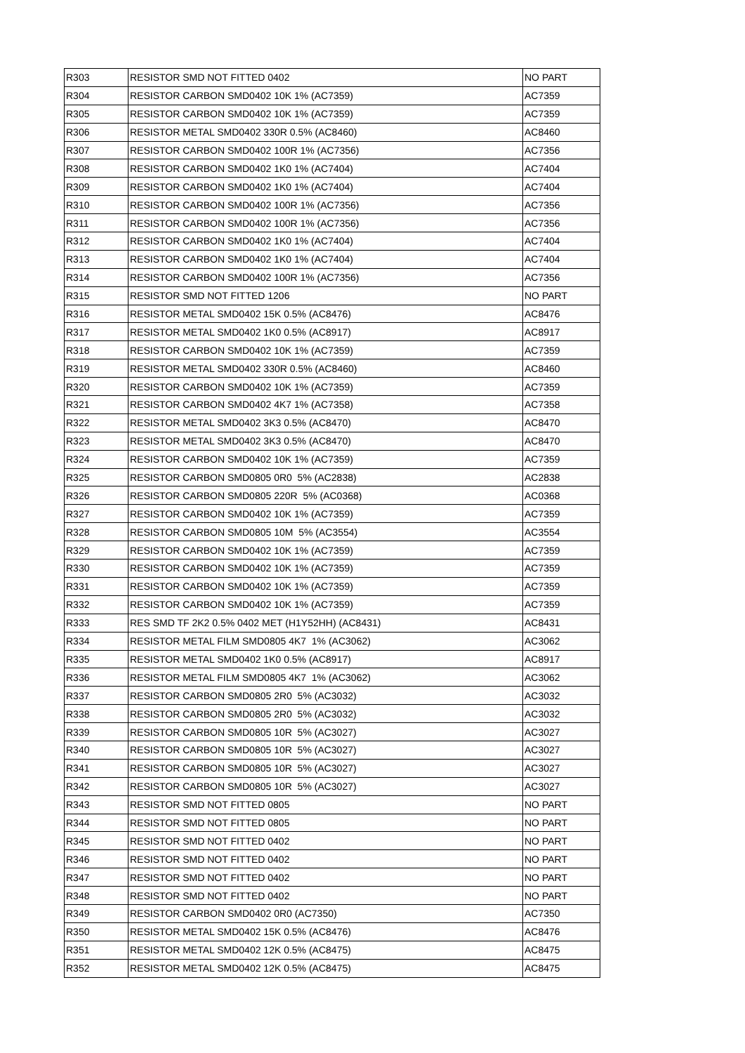| R303 | RESISTOR SMD NOT FITTED 0402 | NO PART |
| R304 | RESISTOR CARBON SMD0402 10K 1% (AC7359) | AC7359 |
| R305 | RESISTOR CARBON SMD0402 10K 1% (AC7359) | AC7359 |
| R306 | RESISTOR METAL SMD0402 330R 0.5% (AC8460) | AC8460 |
| R307 | RESISTOR CARBON SMD0402 100R 1% (AC7356) | AC7356 |
| R308 | RESISTOR CARBON SMD0402 1K0 1% (AC7404) | AC7404 |
| R309 | RESISTOR CARBON SMD0402 1K0 1% (AC7404) | AC7404 |
| R310 | RESISTOR CARBON SMD0402 100R 1% (AC7356) | AC7356 |
| R311 | RESISTOR CARBON SMD0402 100R 1% (AC7356) | AC7356 |
| R312 | RESISTOR CARBON SMD0402 1K0 1% (AC7404) | AC7404 |
| R313 | RESISTOR CARBON SMD0402 1K0 1% (AC7404) | AC7404 |
| R314 | RESISTOR CARBON SMD0402 100R 1% (AC7356) | AC7356 |
| R315 | RESISTOR SMD NOT FITTED 1206 | NO PART |
| R316 | RESISTOR METAL SMD0402 15K 0.5% (AC8476) | AC8476 |
| R317 | RESISTOR METAL SMD0402 1K0 0.5% (AC8917) | AC8917 |
| R318 | RESISTOR CARBON SMD0402 10K 1% (AC7359) | AC7359 |
| R319 | RESISTOR METAL SMD0402 330R 0.5% (AC8460) | AC8460 |
| R320 | RESISTOR CARBON SMD0402 10K 1% (AC7359) | AC7359 |
| R321 | RESISTOR CARBON SMD0402 4K7 1% (AC7358) | AC7358 |
| R322 | RESISTOR METAL SMD0402 3K3 0.5% (AC8470) | AC8470 |
| R323 | RESISTOR METAL SMD0402 3K3 0.5% (AC8470) | AC8470 |
| R324 | RESISTOR CARBON SMD0402 10K 1% (AC7359) | AC7359 |
| R325 | RESISTOR CARBON SMD0805 0R0 5% (AC2838) | AC2838 |
| R326 | RESISTOR CARBON SMD0805 220R 5% (AC0368) | AC0368 |
| R327 | RESISTOR CARBON SMD0402 10K 1% (AC7359) | AC7359 |
| R328 | RESISTOR CARBON SMD0805 10M 5% (AC3554) | AC3554 |
| R329 | RESISTOR CARBON SMD0402 10K 1% (AC7359) | AC7359 |
| R330 | RESISTOR CARBON SMD0402 10K 1% (AC7359) | AC7359 |
| R331 | RESISTOR CARBON SMD0402 10K 1% (AC7359) | AC7359 |
| R332 | RESISTOR CARBON SMD0402 10K 1% (AC7359) | AC7359 |
| R333 | RES SMD TF 2K2 0.5% 0402 MET (H1Y52HH) (AC8431) | AC8431 |
| R334 | RESISTOR METAL FILM SMD0805 4K7 1% (AC3062) | AC3062 |
| R335 | RESISTOR METAL SMD0402 1K0 0.5% (AC8917) | AC8917 |
| R336 | RESISTOR METAL FILM SMD0805 4K7 1% (AC3062) | AC3062 |
| R337 | RESISTOR CARBON SMD0805 2R0 5% (AC3032) | AC3032 |
| R338 | RESISTOR CARBON SMD0805 2R0 5% (AC3032) | AC3032 |
| R339 | RESISTOR CARBON SMD0805 10R 5% (AC3027) | AC3027 |
| R340 | RESISTOR CARBON SMD0805 10R 5% (AC3027) | AC3027 |
| R341 | RESISTOR CARBON SMD0805 10R 5% (AC3027) | AC3027 |
| R342 | RESISTOR CARBON SMD0805 10R 5% (AC3027) | AC3027 |
| R343 | RESISTOR SMD NOT FITTED 0805 | NO PART |
| R344 | RESISTOR SMD NOT FITTED 0805 | NO PART |
| R345 | RESISTOR SMD NOT FITTED 0402 | NO PART |
| R346 | RESISTOR SMD NOT FITTED 0402 | NO PART |
| R347 | RESISTOR SMD NOT FITTED 0402 | NO PART |
| R348 | RESISTOR SMD NOT FITTED 0402 | NO PART |
| R349 | RESISTOR CARBON SMD0402 0R0 (AC7350) | AC7350 |
| R350 | RESISTOR METAL SMD0402 15K 0.5% (AC8476) | AC8476 |
| R351 | RESISTOR METAL SMD0402 12K 0.5% (AC8475) | AC8475 |
| R352 | RESISTOR METAL SMD0402 12K 0.5% (AC8475) | AC8475 |